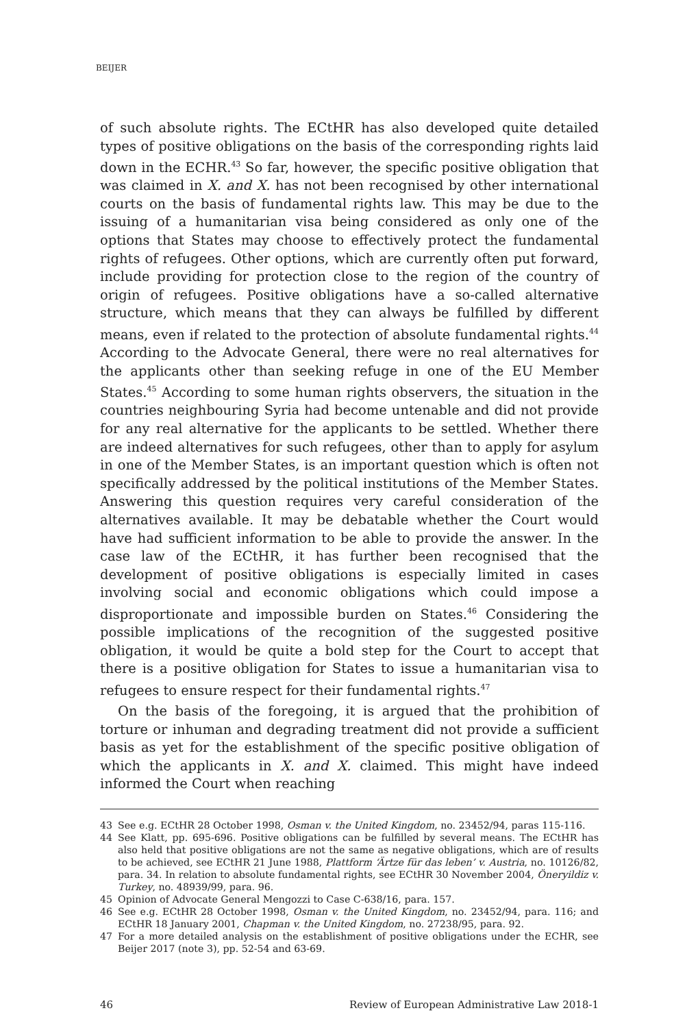BEIJER
of such absolute rights. The ECtHR has also developed quite detailed types of positive obligations on the basis of the corresponding rights laid down in the ECHR.<sup>43</sup> So far, however, the specific positive obligation that was claimed in X. and X. has not been recognised by other international courts on the basis of fundamental rights law. This may be due to the issuing of a humanitarian visa being considered as only one of the options that States may choose to effectively protect the fundamental rights of refugees. Other options, which are currently often put forward, include providing for protection close to the region of the country of origin of refugees. Positive obligations have a so-called alternative structure, which means that they can always be fulfilled by different means, even if related to the protection of absolute fundamental rights.<sup>44</sup> According to the Advocate General, there were no real alternatives for the applicants other than seeking refuge in one of the EU Member States.<sup>45</sup> According to some human rights observers, the situation in the countries neighbouring Syria had become untenable and did not provide for any real alternative for the applicants to be settled. Whether there are indeed alternatives for such refugees, other than to apply for asylum in one of the Member States, is an important question which is often not specifically addressed by the political institutions of the Member States. Answering this question requires very careful consideration of the alternatives available. It may be debatable whether the Court would have had sufficient information to be able to provide the answer. In the case law of the ECtHR, it has further been recognised that the development of positive obligations is especially limited in cases involving social and economic obligations which could impose a disproportionate and impossible burden on States.<sup>46</sup> Considering the possible implications of the recognition of the suggested positive obligation, it would be quite a bold step for the Court to accept that there is a positive obligation for States to issue a humanitarian visa to refugees to ensure respect for their fundamental rights.<sup>47</sup>
On the basis of the foregoing, it is argued that the prohibition of torture or inhuman and degrading treatment did not provide a sufficient basis as yet for the establishment of the specific positive obligation of which the applicants in X. and X. claimed. This might have indeed informed the Court when reaching
43 See e.g. ECtHR 28 October 1998, Osman v. the United Kingdom, no. 23452/94, paras 115-116.
44 See Klatt, pp. 695-696. Positive obligations can be fulfilled by several means. The ECtHR has also held that positive obligations are not the same as negative obligations, which are of results to be achieved, see ECtHR 21 June 1988, Plattform ‘Ärtze für das leben’ v. Austria, no. 10126/82, para. 34. In relation to absolute fundamental rights, see ECtHR 30 November 2004, Öneryildiz v. Turkey, no. 48939/99, para. 96.
45 Opinion of Advocate General Mengozzi to Case C-638/16, para. 157.
46 See e.g. ECtHR 28 October 1998, Osman v. the United Kingdom, no. 23452/94, para. 116; and ECtHR 18 January 2001, Chapman v. the United Kingdom, no. 27238/95, para. 92.
47 For a more detailed analysis on the establishment of positive obligations under the ECHR, see Beijer 2017 (note 3), pp. 52-54 and 63-69.
46 Review of European Administrative Law 2018-1